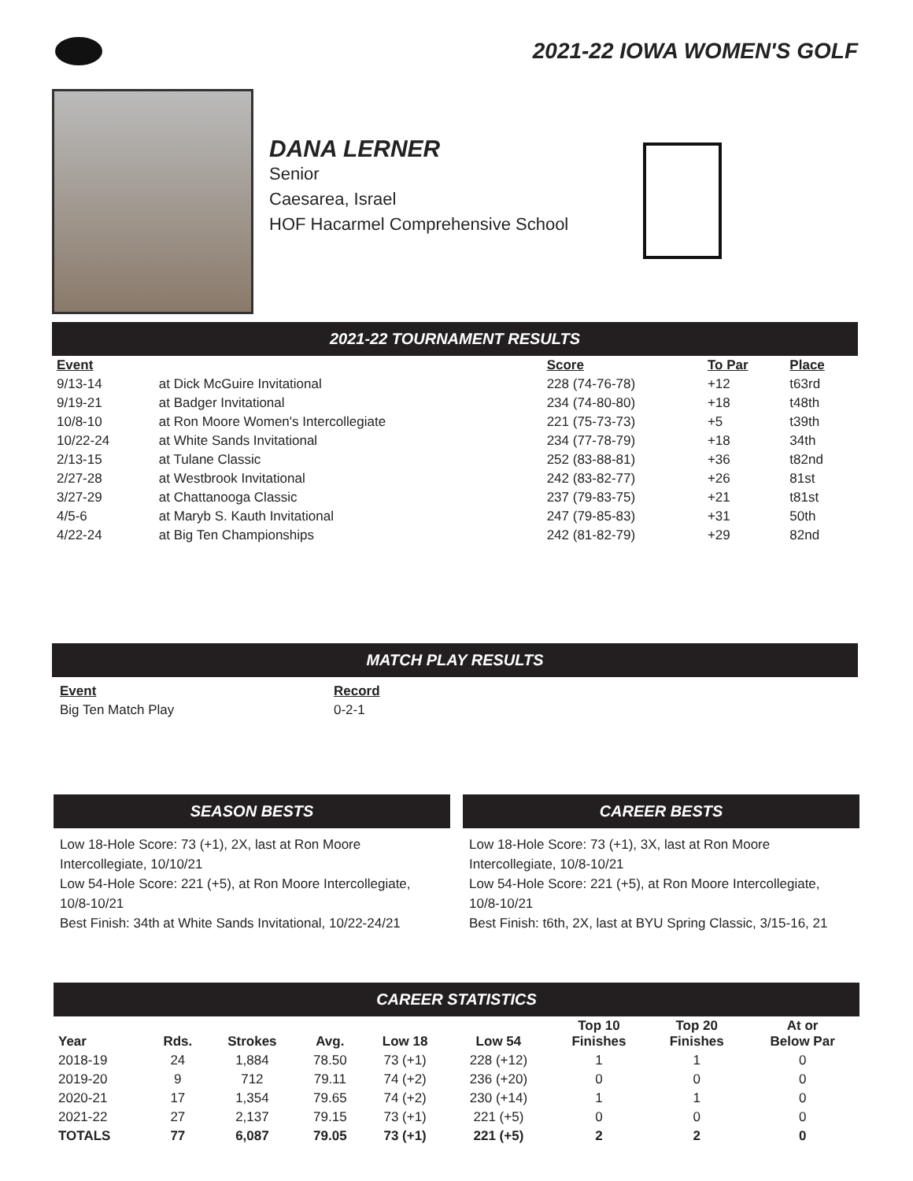2021-22 IOWA WOMEN'S GOLF
DANA LERNER
Senior
Caesarea, Israel
HOF Hacarmel Comprehensive School
2021-22 TOURNAMENT RESULTS
| Event | | Score | To Par | Place |
| --- | --- | --- | --- | --- |
| 9/13-14 | at Dick McGuire Invitational | 228 (74-76-78) | +12 | t63rd |
| 9/19-21 | at Badger Invitational | 234 (74-80-80) | +18 | t48th |
| 10/8-10 | at Ron Moore Women's Intercollegiate | 221 (75-73-73) | +5 | t39th |
| 10/22-24 | at White Sands Invitational | 234 (77-78-79) | +18 | 34th |
| 2/13-15 | at Tulane Classic | 252 (83-88-81) | +36 | t82nd |
| 2/27-28 | at Westbrook Invitational | 242 (83-82-77) | +26 | 81st |
| 3/27-29 | at Chattanooga Classic | 237 (79-83-75) | +21 | t81st |
| 4/5-6 | at Maryb S. Kauth Invitational | 247 (79-85-83) | +31 | 50th |
| 4/22-24 | at Big Ten Championships | 242 (81-82-79) | +29 | 82nd |
MATCH PLAY RESULTS
| Event | Record |
| --- | --- |
| Big Ten Match Play | 0-2-1 |
SEASON BESTS
Low 18-Hole Score: 73 (+1), 2X, last at Ron Moore Intercollegiate, 10/10/21
Low 54-Hole Score: 221 (+5), at Ron Moore Intercollegiate, 10/8-10/21
Best Finish: 34th at White Sands Invitational, 10/22-24/21
CAREER BESTS
Low 18-Hole Score: 73 (+1), 3X, last at Ron Moore Intercollegiate, 10/8-10/21
Low 54-Hole Score: 221 (+5), at Ron Moore Intercollegiate, 10/8-10/21
Best Finish: t6th, 2X, last at BYU Spring Classic, 3/15-16, 21
CAREER STATISTICS
| Year | Rds. | Strokes | Avg. | Low 18 | Low 54 | Top 10 Finishes | Top 20 Finishes | At or Below Par |
| --- | --- | --- | --- | --- | --- | --- | --- | --- |
| 2018-19 | 24 | 1,884 | 78.50 | 73 (+1) | 228 (+12) | 1 | 1 | 0 |
| 2019-20 | 9 | 712 | 79.11 | 74 (+2) | 236 (+20) | 0 | 0 | 0 |
| 2020-21 | 17 | 1,354 | 79.65 | 74 (+2) | 230 (+14) | 1 | 1 | 0 |
| 2021-22 | 27 | 2,137 | 79.15 | 73 (+1) | 221 (+5) | 0 | 0 | 0 |
| TOTALS | 77 | 6,087 | 79.05 | 73 (+1) | 221 (+5) | 2 | 2 | 0 |